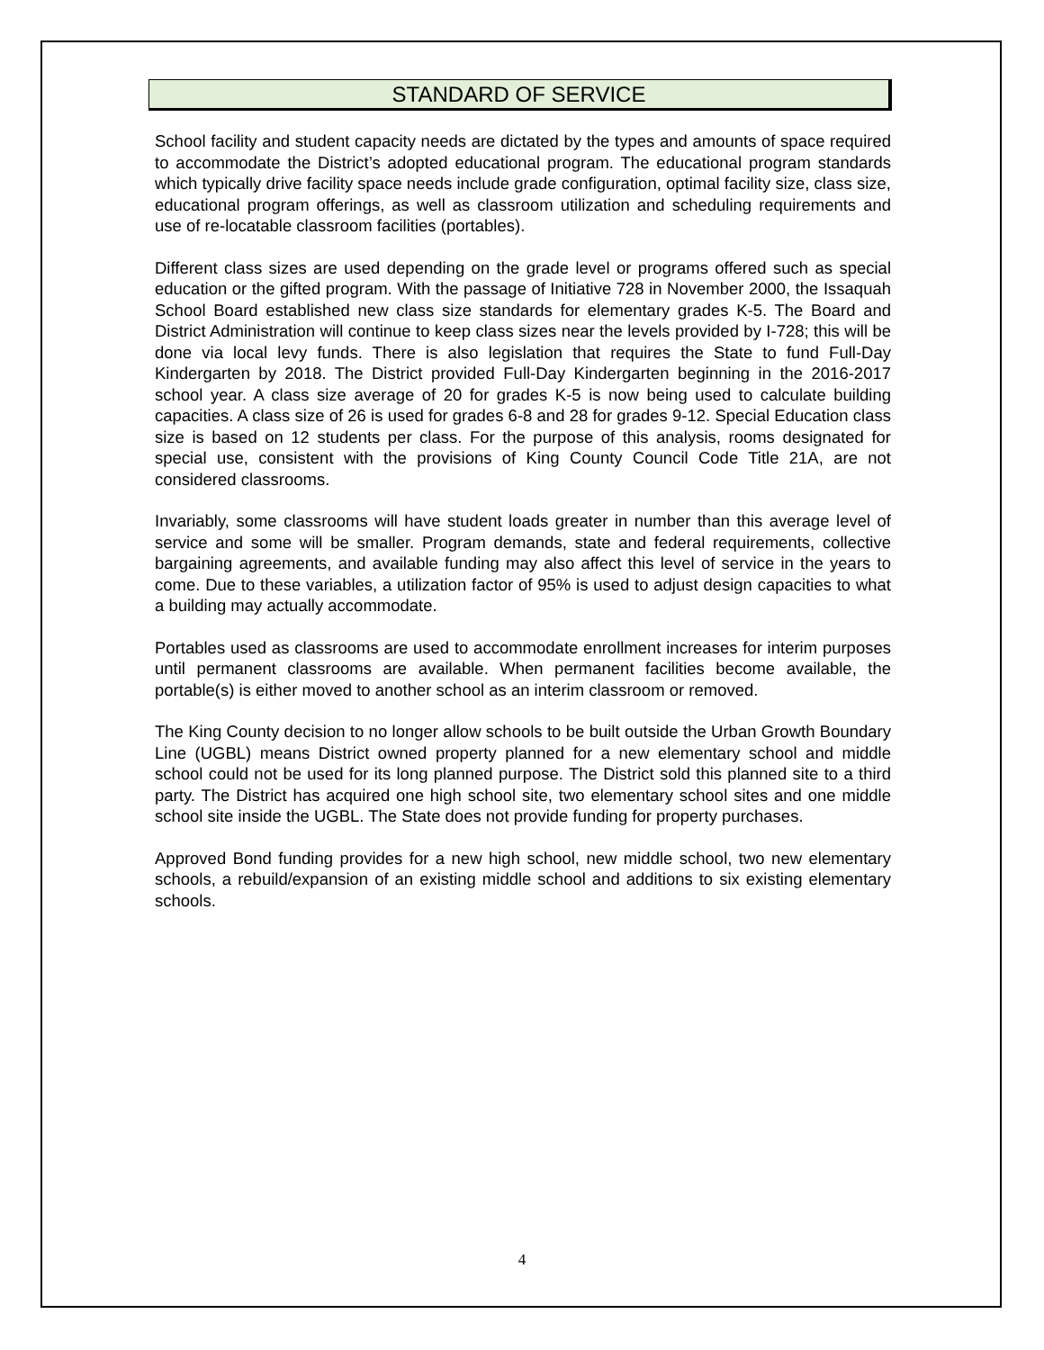STANDARD OF SERVICE
School facility and student capacity needs are dictated by the types and amounts of space required to accommodate the District’s adopted educational program. The educational program standards which typically drive facility space needs include grade configuration, optimal facility size, class size, educational program offerings, as well as classroom utilization and scheduling requirements and use of re-locatable classroom facilities (portables).
Different class sizes are used depending on the grade level or programs offered such as special education or the gifted program. With the passage of Initiative 728 in November 2000, the Issaquah School Board established new class size standards for elementary grades K-5. The Board and District Administration will continue to keep class sizes near the levels provided by I-728; this will be done via local levy funds. There is also legislation that requires the State to fund Full-Day Kindergarten by 2018. The District provided Full-Day Kindergarten beginning in the 2016-2017 school year. A class size average of 20 for grades K-5 is now being used to calculate building capacities. A class size of 26 is used for grades 6-8 and 28 for grades 9-12. Special Education class size is based on 12 students per class. For the purpose of this analysis, rooms designated for special use, consistent with the provisions of King County Council Code Title 21A, are not considered classrooms.
Invariably, some classrooms will have student loads greater in number than this average level of service and some will be smaller. Program demands, state and federal requirements, collective bargaining agreements, and available funding may also affect this level of service in the years to come. Due to these variables, a utilization factor of 95% is used to adjust design capacities to what a building may actually accommodate.
Portables used as classrooms are used to accommodate enrollment increases for interim purposes until permanent classrooms are available. When permanent facilities become available, the portable(s) is either moved to another school as an interim classroom or removed.
The King County decision to no longer allow schools to be built outside the Urban Growth Boundary Line (UGBL) means District owned property planned for a new elementary school and middle school could not be used for its long planned purpose. The District sold this planned site to a third party. The District has acquired one high school site, two elementary school sites and one middle school site inside the UGBL. The State does not provide funding for property purchases.
Approved Bond funding provides for a new high school, new middle school, two new elementary schools, a rebuild/expansion of an existing middle school and additions to six existing elementary schools.
4